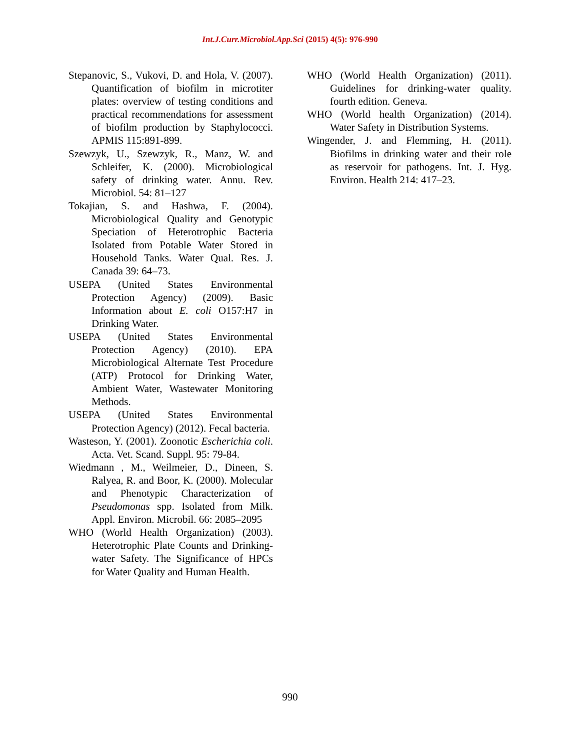Int.J.Curr.Microbiol.App.Sci (2015) 4(5): 976-990
Stepanovic, S., Vukovi, D. and Hola, V. (2007). Quantification of biofilm in microtiter plates: overview of testing conditions and practical recommendations for assessment of biofilm production by Staphylococci. APMIS 115:891-899.
Szewzyk, U., Szewzyk, R., Manz, W. and Schleifer, K. (2000). Microbiological safety of drinking water. Annu. Rev. Microbiol. 54: 81–127
Tokajian, S. and Hashwa, F. (2004). Microbiological Quality and Genotypic Speciation of Heterotrophic Bacteria Isolated from Potable Water Stored in Household Tanks. Water Qual. Res. J. Canada 39: 64–73.
USEPA (United States Environmental Protection Agency) (2009). Basic Information about E. coli O157:H7 in Drinking Water.
USEPA (United States Environmental Protection Agency) (2010). EPA Microbiological Alternate Test Procedure (ATP) Protocol for Drinking Water, Ambient Water, Wastewater Monitoring Methods.
USEPA (United States Environmental Protection Agency) (2012). Fecal bacteria.
Wasteson, Y. (2001). Zoonotic Escherichia coli. Acta. Vet. Scand. Suppl. 95: 79-84.
Wiedmann , M., Weilmeier, D., Dineen, S. Ralyea, R. and Boor, K. (2000). Molecular and Phenotypic Characterization of Pseudomonas spp. Isolated from Milk. Appl. Environ. Microbil. 66: 2085–2095
WHO (World Health Organization) (2003). Heterotrophic Plate Counts and Drinking-water Safety. The Significance of HPCs for Water Quality and Human Health.
WHO (World Health Organization) (2011). Guidelines for drinking-water quality. fourth edition. Geneva.
WHO (World health Organization) (2014). Water Safety in Distribution Systems.
Wingender, J. and Flemming, H. (2011). Biofilms in drinking water and their role as reservoir for pathogens. Int. J. Hyg. Environ. Health 214: 417–23.
990